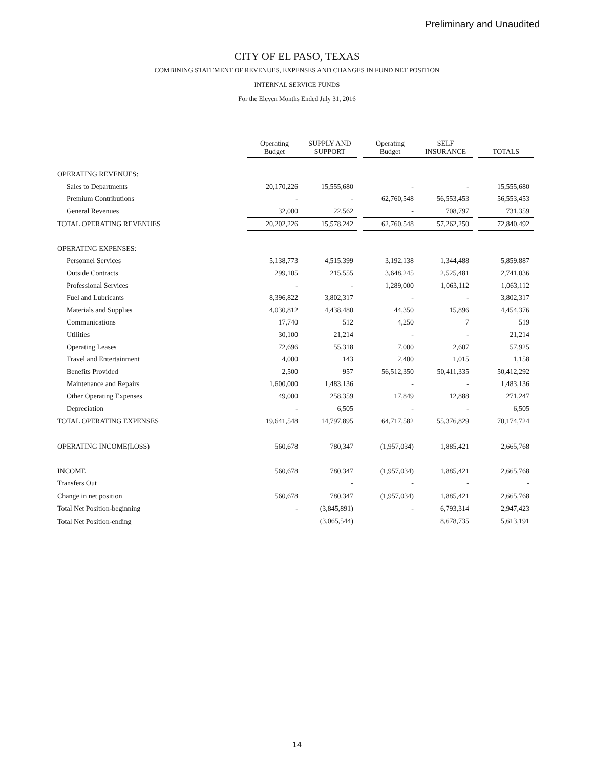Preliminary and Unaudited
CITY OF EL PASO, TEXAS
COMBINING STATEMENT OF REVENUES, EXPENSES AND CHANGES IN FUND NET POSITION
INTERNAL SERVICE FUNDS
For the Eleven Months Ended July 31, 2016
| | Operating Budget | SUPPLY AND SUPPORT | | Operating Budget | SELF INSURANCE | | TOTALS |
| OPERATING REVENUES: | | | | | | | |
| Sales to Departments | 20,170,226 | 15,555,680 | | - | - | | 15,555,680 |
| Premium Contributions | - | - | | 62,760,548 | 56,553,453 | | 56,553,453 |
| General Revenues | 32,000 | 22,562 | | - | 708,797 | | 731,359 |
| TOTAL OPERATING REVENUES | 20,202,226 | 15,578,242 | | 62,760,548 | 57,262,250 | | 72,840,492 |
| OPERATING EXPENSES: | | | | | | | |
| Personnel Services | 5,138,773 | 4,515,399 | | 3,192,138 | 1,344,488 | | 5,859,887 |
| Outside Contracts | 299,105 | 215,555 | | 3,648,245 | 2,525,481 | | 2,741,036 |
| Professional Services | - | - | | 1,289,000 | 1,063,112 | | 1,063,112 |
| Fuel and Lubricants | 8,396,822 | 3,802,317 | | - | - | | 3,802,317 |
| Materials and Supplies | 4,030,812 | 4,438,480 | | 44,350 | 15,896 | | 4,454,376 |
| Communications | 17,740 | 512 | | 4,250 | 7 | | 519 |
| Utilities | 30,100 | 21,214 | | - | - | | 21,214 |
| Operating Leases | 72,696 | 55,318 | | 7,000 | 2,607 | | 57,925 |
| Travel and Entertainment | 4,000 | 143 | | 2,400 | 1,015 | | 1,158 |
| Benefits Provided | 2,500 | 957 | | 56,512,350 | 50,411,335 | | 50,412,292 |
| Maintenance and Repairs | 1,600,000 | 1,483,136 | | - | - | | 1,483,136 |
| Other Operating Expenses | 49,000 | 258,359 | | 17,849 | 12,888 | | 271,247 |
| Depreciation | - | 6,505 | | - | - | | 6,505 |
| TOTAL OPERATING EXPENSES | 19,641,548 | 14,797,895 | | 64,717,582 | 55,376,829 | | 70,174,724 |
| OPERATING INCOME(LOSS) | 560,678 | 780,347 | | (1,957,034) | 1,885,421 | | 2,665,768 |
| INCOME | 560,678 | 780,347 | | (1,957,034) | 1,885,421 | | 2,665,768 |
| Transfers Out | | - | | - | - | | - |
| Change in net position | 560,678 | 780,347 | | (1,957,034) | 1,885,421 | | 2,665,768 |
| Total Net Position-beginning | - | (3,845,891) | | - | 6,793,314 | | 2,947,423 |
| Total Net Position-ending | | (3,065,544) | | | 8,678,735 | | 5,613,191 |
14